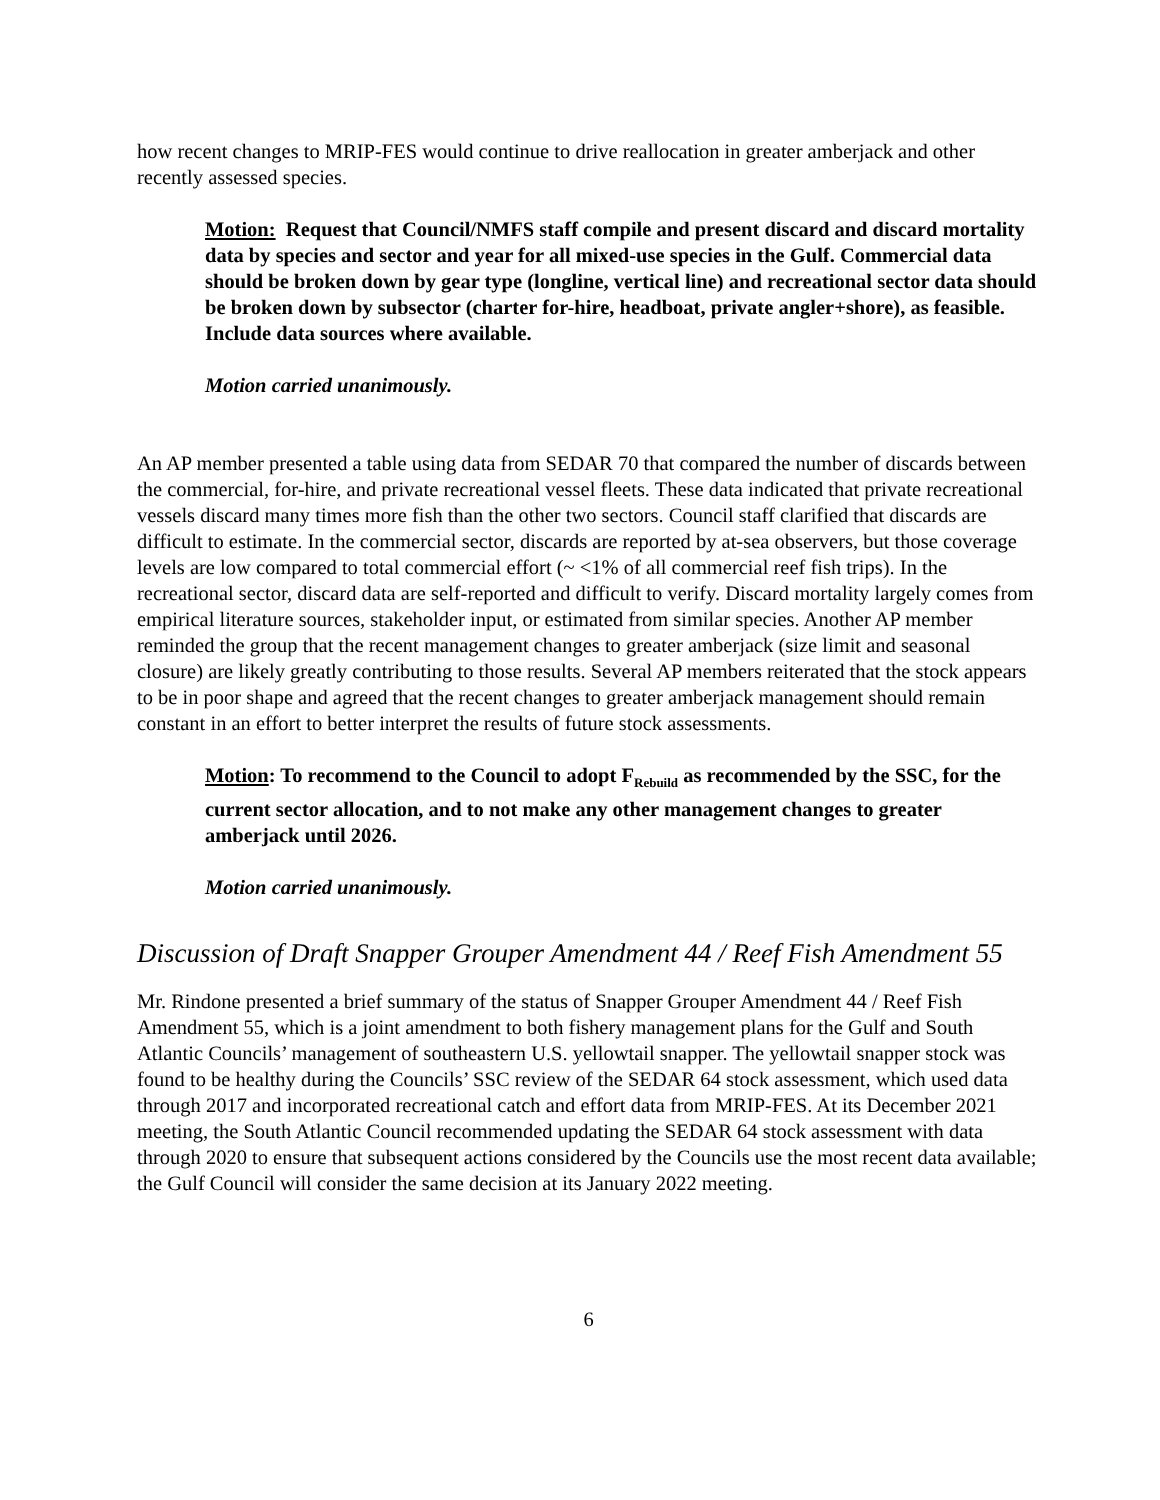how recent changes to MRIP-FES would continue to drive reallocation in greater amberjack and other recently assessed species.
Motion: Request that Council/NMFS staff compile and present discard and discard mortality data by species and sector and year for all mixed-use species in the Gulf. Commercial data should be broken down by gear type (longline, vertical line) and recreational sector data should be broken down by subsector (charter for-hire, headboat, private angler+shore), as feasible. Include data sources where available.
Motion carried unanimously.
An AP member presented a table using data from SEDAR 70 that compared the number of discards between the commercial, for-hire, and private recreational vessel fleets. These data indicated that private recreational vessels discard many times more fish than the other two sectors. Council staff clarified that discards are difficult to estimate. In the commercial sector, discards are reported by at-sea observers, but those coverage levels are low compared to total commercial effort (~ <1% of all commercial reef fish trips). In the recreational sector, discard data are self-reported and difficult to verify. Discard mortality largely comes from empirical literature sources, stakeholder input, or estimated from similar species. Another AP member reminded the group that the recent management changes to greater amberjack (size limit and seasonal closure) are likely greatly contributing to those results. Several AP members reiterated that the stock appears to be in poor shape and agreed that the recent changes to greater amberjack management should remain constant in an effort to better interpret the results of future stock assessments.
Motion: To recommend to the Council to adopt F<sub>Rebuild</sub> as recommended by the SSC, for the current sector allocation, and to not make any other management changes to greater amberjack until 2026.
Motion carried unanimously.
Discussion of Draft Snapper Grouper Amendment 44 / Reef Fish Amendment 55
Mr. Rindone presented a brief summary of the status of Snapper Grouper Amendment 44 / Reef Fish Amendment 55, which is a joint amendment to both fishery management plans for the Gulf and South Atlantic Councils’ management of southeastern U.S. yellowtail snapper. The yellowtail snapper stock was found to be healthy during the Councils’ SSC review of the SEDAR 64 stock assessment, which used data through 2017 and incorporated recreational catch and effort data from MRIP-FES. At its December 2021 meeting, the South Atlantic Council recommended updating the SEDAR 64 stock assessment with data through 2020 to ensure that subsequent actions considered by the Councils use the most recent data available; the Gulf Council will consider the same decision at its January 2022 meeting.
6